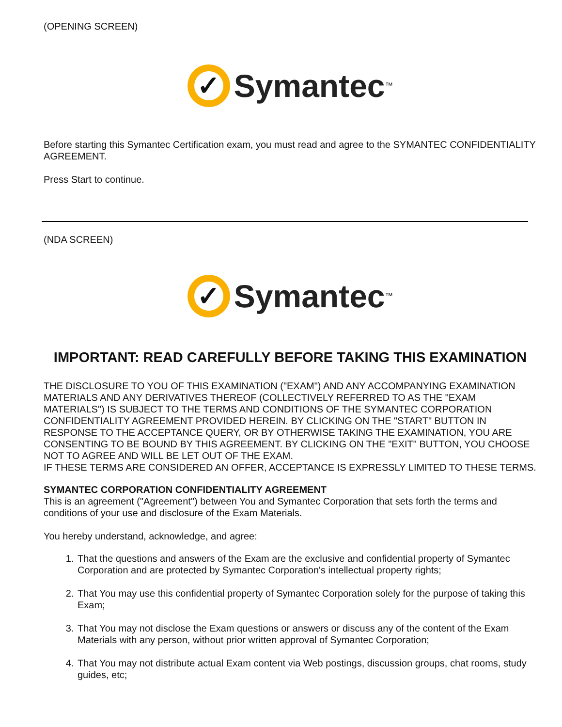(OPENING SCREEN)
✓
Symantec ™
Before starting this Symantec Certification exam, you must read and agree to the SYMANTEC CONFIDENTIALITY AGREEMENT.
Press Start to continue.
(NDA SCREEN)
✓
Symantec ™
IMPORTANT: READ CAREFULLY BEFORE TAKING THIS EXAMINATION
THE DISCLOSURE TO YOU OF THIS EXAMINATION ("EXAM") AND ANY ACCOMPANYING EXAMINATION MATERIALS AND ANY DERIVATIVES THEREOF (COLLECTIVELY REFERRED TO AS THE "EXAM MATERIALS") IS SUBJECT TO THE TERMS AND CONDITIONS OF THE SYMANTEC CORPORATION CONFIDENTIALITY AGREEMENT PROVIDED HEREIN. BY CLICKING ON THE "START" BUTTON IN RESPONSE TO THE ACCEPTANCE QUERY, OR BY OTHERWISE TAKING THE EXAMINATION, YOU ARE CONSENTING TO BE BOUND BY THIS AGREEMENT. BY CLICKING ON THE "EXIT" BUTTON, YOU CHOOSE NOT TO AGREE AND WILL BE LET OUT OF THE EXAM.
IF THESE TERMS ARE CONSIDERED AN OFFER, ACCEPTANCE IS EXPRESSLY LIMITED TO THESE TERMS.
SYMANTEC CORPORATION CONFIDENTIALITY AGREEMENT
This is an agreement ("Agreement") between You and Symantec Corporation that sets forth the terms and conditions of your use and disclosure of the Exam Materials.
You hereby understand, acknowledge, and agree:
1. That the questions and answers of the Exam are the exclusive and confidential property of Symantec Corporation and are protected by Symantec Corporation's intellectual property rights;
2. That You may use this confidential property of Symantec Corporation solely for the purpose of taking this Exam;
3. That You may not disclose the Exam questions or answers or discuss any of the content of the Exam Materials with any person, without prior written approval of Symantec Corporation;
4. That You may not distribute actual Exam content via Web postings, discussion groups, chat rooms, study guides, etc;